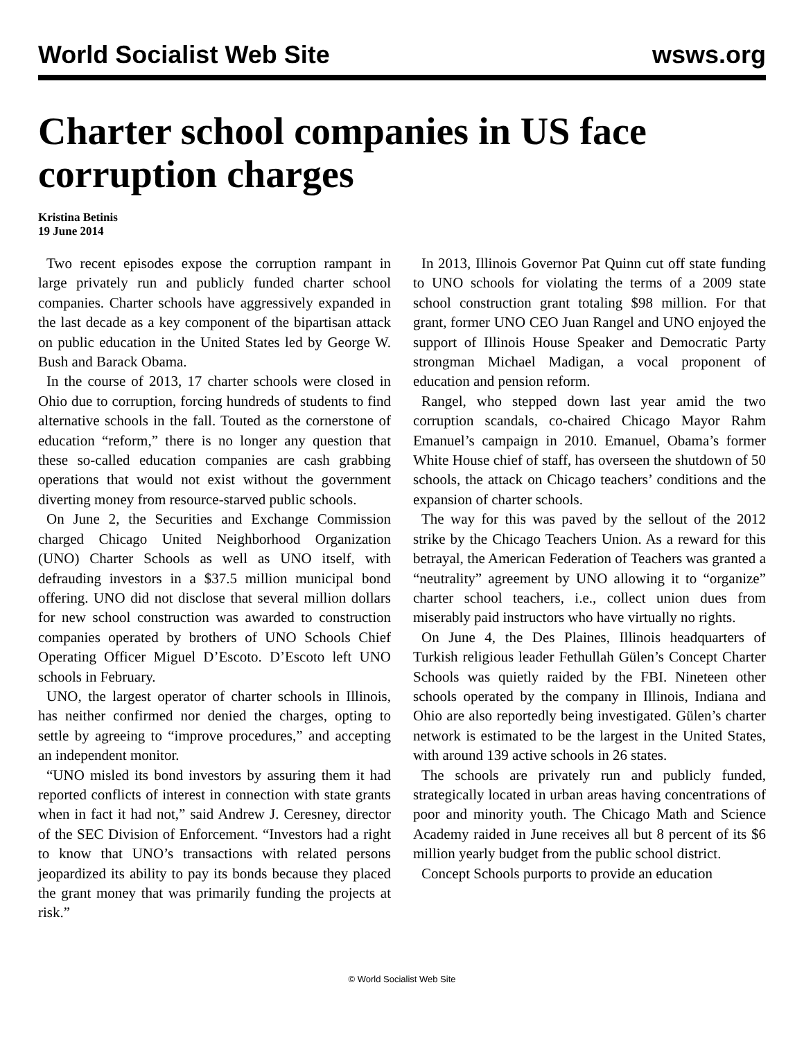World Socialist Web Site wsws.org
Charter school companies in US face corruption charges
Kristina Betinis
19 June 2014
Two recent episodes expose the corruption rampant in large privately run and publicly funded charter school companies. Charter schools have aggressively expanded in the last decade as a key component of the bipartisan attack on public education in the United States led by George W. Bush and Barack Obama.
In the course of 2013, 17 charter schools were closed in Ohio due to corruption, forcing hundreds of students to find alternative schools in the fall. Touted as the cornerstone of education “reform,” there is no longer any question that these so-called education companies are cash grabbing operations that would not exist without the government diverting money from resource-starved public schools.
On June 2, the Securities and Exchange Commission charged Chicago United Neighborhood Organization (UNO) Charter Schools as well as UNO itself, with defrauding investors in a $37.5 million municipal bond offering. UNO did not disclose that several million dollars for new school construction was awarded to construction companies operated by brothers of UNO Schools Chief Operating Officer Miguel D’Escoto. D’Escoto left UNO schools in February.
UNO, the largest operator of charter schools in Illinois, has neither confirmed nor denied the charges, opting to settle by agreeing to “improve procedures,” and accepting an independent monitor.
“UNO misled its bond investors by assuring them it had reported conflicts of interest in connection with state grants when in fact it had not,” said Andrew J. Ceresney, director of the SEC Division of Enforcement. “Investors had a right to know that UNO’s transactions with related persons jeopardized its ability to pay its bonds because they placed the grant money that was primarily funding the projects at risk.”
In 2013, Illinois Governor Pat Quinn cut off state funding to UNO schools for violating the terms of a 2009 state school construction grant totaling $98 million. For that grant, former UNO CEO Juan Rangel and UNO enjoyed the support of Illinois House Speaker and Democratic Party strongman Michael Madigan, a vocal proponent of education and pension reform.
Rangel, who stepped down last year amid the two corruption scandals, co-chaired Chicago Mayor Rahm Emanuel’s campaign in 2010. Emanuel, Obama’s former White House chief of staff, has overseen the shutdown of 50 schools, the attack on Chicago teachers’ conditions and the expansion of charter schools.
The way for this was paved by the sellout of the 2012 strike by the Chicago Teachers Union. As a reward for this betrayal, the American Federation of Teachers was granted a “neutrality” agreement by UNO allowing it to “organize” charter school teachers, i.e., collect union dues from miserably paid instructors who have virtually no rights.
On June 4, the Des Plaines, Illinois headquarters of Turkish religious leader Fethullah Gülen’s Concept Charter Schools was quietly raided by the FBI. Nineteen other schools operated by the company in Illinois, Indiana and Ohio are also reportedly being investigated. Gülen’s charter network is estimated to be the largest in the United States, with around 139 active schools in 26 states.
The schools are privately run and publicly funded, strategically located in urban areas having concentrations of poor and minority youth. The Chicago Math and Science Academy raided in June receives all but 8 percent of its $6 million yearly budget from the public school district.
Concept Schools purports to provide an education
© World Socialist Web Site